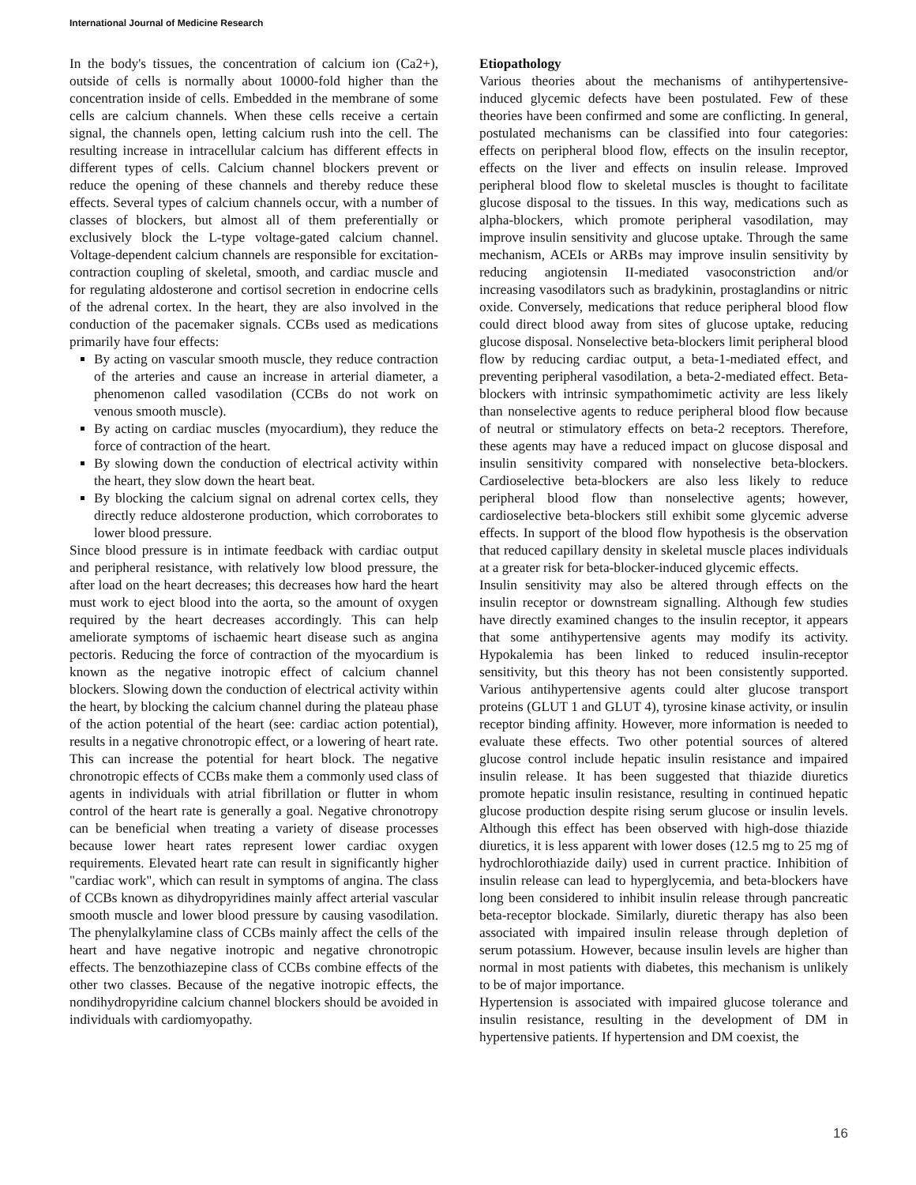International Journal of Medicine Research
In the body's tissues, the concentration of calcium ion (Ca2+), outside of cells is normally about 10000-fold higher than the concentration inside of cells. Embedded in the membrane of some cells are calcium channels. When these cells receive a certain signal, the channels open, letting calcium rush into the cell. The resulting increase in intracellular calcium has different effects in different types of cells. Calcium channel blockers prevent or reduce the opening of these channels and thereby reduce these effects. Several types of calcium channels occur, with a number of classes of blockers, but almost all of them preferentially or exclusively block the L-type voltage-gated calcium channel. Voltage-dependent calcium channels are responsible for excitation-contraction coupling of skeletal, smooth, and cardiac muscle and for regulating aldosterone and cortisol secretion in endocrine cells of the adrenal cortex. In the heart, they are also involved in the conduction of the pacemaker signals. CCBs used as medications primarily have four effects:
By acting on vascular smooth muscle, they reduce contraction of the arteries and cause an increase in arterial diameter, a phenomenon called vasodilation (CCBs do not work on venous smooth muscle).
By acting on cardiac muscles (myocardium), they reduce the force of contraction of the heart.
By slowing down the conduction of electrical activity within the heart, they slow down the heart beat.
By blocking the calcium signal on adrenal cortex cells, they directly reduce aldosterone production, which corroborates to lower blood pressure.
Since blood pressure is in intimate feedback with cardiac output and peripheral resistance, with relatively low blood pressure, the after load on the heart decreases; this decreases how hard the heart must work to eject blood into the aorta, so the amount of oxygen required by the heart decreases accordingly. This can help ameliorate symptoms of ischaemic heart disease such as angina pectoris. Reducing the force of contraction of the myocardium is known as the negative inotropic effect of calcium channel blockers. Slowing down the conduction of electrical activity within the heart, by blocking the calcium channel during the plateau phase of the action potential of the heart (see: cardiac action potential), results in a negative chronotropic effect, or a lowering of heart rate. This can increase the potential for heart block. The negative chronotropic effects of CCBs make them a commonly used class of agents in individuals with atrial fibrillation or flutter in whom control of the heart rate is generally a goal. Negative chronotropy can be beneficial when treating a variety of disease processes because lower heart rates represent lower cardiac oxygen requirements. Elevated heart rate can result in significantly higher "cardiac work", which can result in symptoms of angina. The class of CCBs known as dihydropyridines mainly affect arterial vascular smooth muscle and lower blood pressure by causing vasodilation. The phenylalkylamine class of CCBs mainly affect the cells of the heart and have negative inotropic and negative chronotropic effects. The benzothiazepine class of CCBs combine effects of the other two classes. Because of the negative inotropic effects, the nondihydropyridine calcium channel blockers should be avoided in individuals with cardiomyopathy.
Etiopathology
Various theories about the mechanisms of antihypertensive-induced glycemic defects have been postulated. Few of these theories have been confirmed and some are conflicting. In general, postulated mechanisms can be classified into four categories: effects on peripheral blood flow, effects on the insulin receptor, effects on the liver and effects on insulin release. Improved peripheral blood flow to skeletal muscles is thought to facilitate glucose disposal to the tissues. In this way, medications such as alpha-blockers, which promote peripheral vasodilation, may improve insulin sensitivity and glucose uptake. Through the same mechanism, ACEIs or ARBs may improve insulin sensitivity by reducing angiotensin II-mediated vasoconstriction and/or increasing vasodilators such as bradykinin, prostaglandins or nitric oxide. Conversely, medications that reduce peripheral blood flow could direct blood away from sites of glucose uptake, reducing glucose disposal. Nonselective beta-blockers limit peripheral blood flow by reducing cardiac output, a beta-1-mediated effect, and preventing peripheral vasodilation, a beta-2-mediated effect. Beta-blockers with intrinsic sympathomimetic activity are less likely than nonselective agents to reduce peripheral blood flow because of neutral or stimulatory effects on beta-2 receptors. Therefore, these agents may have a reduced impact on glucose disposal and insulin sensitivity compared with nonselective beta-blockers. Cardioselective beta-blockers are also less likely to reduce peripheral blood flow than nonselective agents; however, cardioselective beta-blockers still exhibit some glycemic adverse effects. In support of the blood flow hypothesis is the observation that reduced capillary density in skeletal muscle places individuals at a greater risk for beta-blocker-induced glycemic effects.
Insulin sensitivity may also be altered through effects on the insulin receptor or downstream signalling. Although few studies have directly examined changes to the insulin receptor, it appears that some antihypertensive agents may modify its activity. Hypokalemia has been linked to reduced insulin-receptor sensitivity, but this theory has not been consistently supported. Various antihypertensive agents could alter glucose transport proteins (GLUT 1 and GLUT 4), tyrosine kinase activity, or insulin receptor binding affinity. However, more information is needed to evaluate these effects. Two other potential sources of altered glucose control include hepatic insulin resistance and impaired insulin release. It has been suggested that thiazide diuretics promote hepatic insulin resistance, resulting in continued hepatic glucose production despite rising serum glucose or insulin levels. Although this effect has been observed with high-dose thiazide diuretics, it is less apparent with lower doses (12.5 mg to 25 mg of hydrochlorothiazide daily) used in current practice. Inhibition of insulin release can lead to hyperglycemia, and beta-blockers have long been considered to inhibit insulin release through pancreatic beta-receptor blockade. Similarly, diuretic therapy has also been associated with impaired insulin release through depletion of serum potassium. However, because insulin levels are higher than normal in most patients with diabetes, this mechanism is unlikely to be of major importance.
Hypertension is associated with impaired glucose tolerance and insulin resistance, resulting in the development of DM in hypertensive patients. If hypertension and DM coexist, the
16